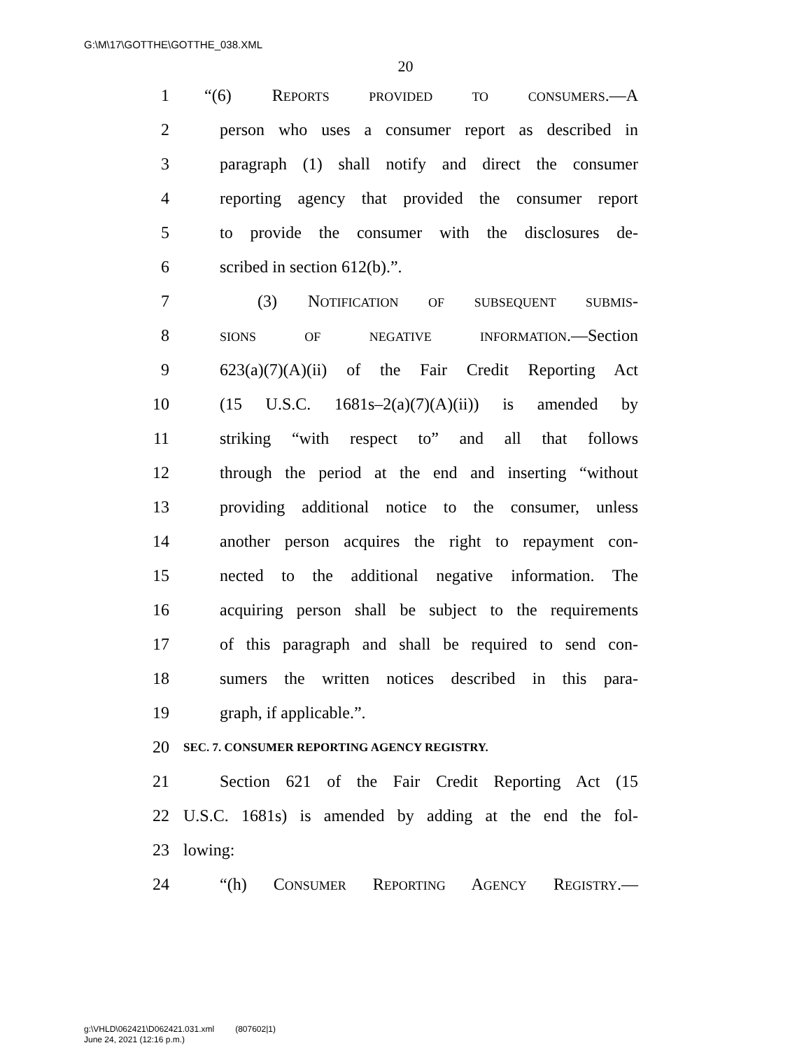G:\M\17\GOTTHE\GOTTHE_038.XML
20
1 “(6) REPORTS PROVIDED TO CONSUMERS.—A
2 person who uses a consumer report as described in
3 paragraph (1) shall notify and direct the consumer
4 reporting agency that provided the consumer report
5 to provide the consumer with the disclosures de-
6 scribed in section 612(b).”.
7 (3) NOTIFICATION OF SUBSEQUENT SUBMIS-
8 SIONS OF NEGATIVE INFORMATION.—Section
9 623(a)(7)(A)(ii) of the Fair Credit Reporting Act
10 (15 U.S.C. 1681s–2(a)(7)(A)(ii)) is amended by
11 striking “with respect to” and all that follows
12 through the period at the end and inserting “without
13 providing additional notice to the consumer, unless
14 another person acquires the right to repayment con-
15 nected to the additional negative information. The
16 acquiring person shall be subject to the requirements
17 of this paragraph and shall be required to send con-
18 sumers the written notices described in this para-
19 graph, if applicable.”.
20 SEC. 7. CONSUMER REPORTING AGENCY REGISTRY.
21 Section 621 of the Fair Credit Reporting Act (15
22 U.S.C. 1681s) is amended by adding at the end the fol-
23 lowing:
24 “(h) CONSUMER REPORTING AGENCY REGISTRY.—
g:\VHLD\062421\D062421.031.xml (807602|1)
June 24, 2021 (12:16 p.m.)